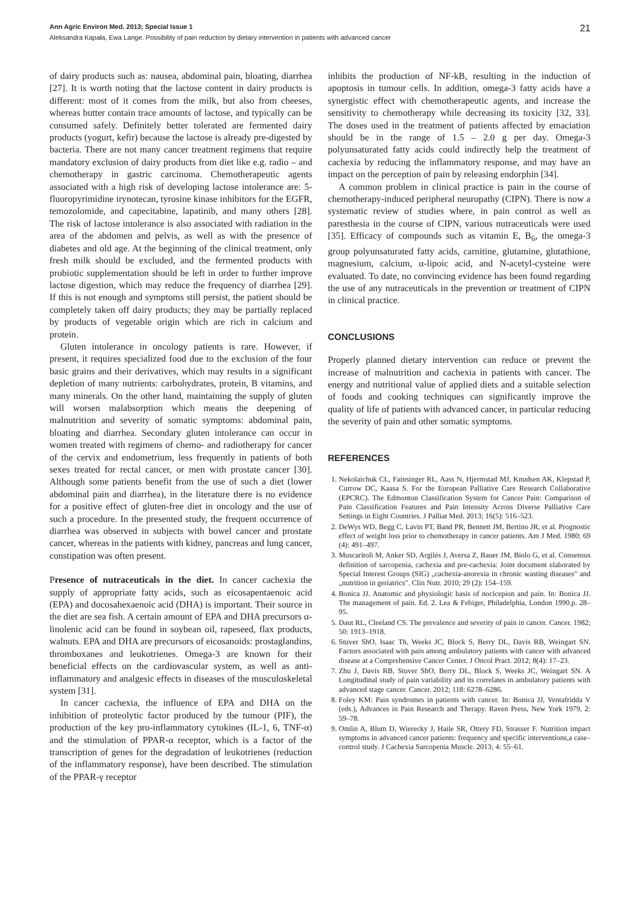Ann Agric Environ Med. 2013; Special Issue 1 21
Aleksandra Kapała, Ewa Lange. Possibility of pain reduction by dietary intervention in patients with advanced cancer
of dairy products such as: nausea, abdominal pain, bloating, diarrhea [27]. It is worth noting that the lactose content in dairy products is different: most of it comes from the milk, but also from cheeses, whereas butter contain trace amounts of lactose, and typically can be consumed safely. Definitely better tolerated are fermented dairy products (yogurt, kefir) because the lactose is already pre-digested by bacteria. There are not many cancer treatment regimens that require mandatory exclusion of dairy products from diet like e.g. radio – and chemotherapy in gastric carcinoma. Chemotherapeutic agents associated with a high risk of developing lactose intolerance are: 5-fluoropyrimidine irynotecan, tyrosine kinase inhibitors for the EGFR, temozolomide, and capecitabine, lapatinib, and many others [28]. The risk of lactose intolerance is also associated with radiation in the area of the abdomen and pelvis, as well as with the presence of diabetes and old age. At the beginning of the clinical treatment, only fresh milk should be excluded, and the fermented products with probiotic supplementation should be left in order to further improve lactose digestion, which may reduce the frequency of diarrhea [29]. If this is not enough and symptoms still persist, the patient should be completely taken off dairy products; they may be partially replaced by products of vegetable origin which are rich in calcium and protein.
Gluten intolerance in oncology patients is rare. However, if present, it requires specialized food due to the exclusion of the four basic grains and their derivatives, which may results in a significant depletion of many nutrients: carbohydrates, protein, B vitamins, and many minerals. On the other hand, maintaining the supply of gluten will worsen malabsorption which means the deepening of malnutrition and severity of somatic symptoms: abdominal pain, bloating and diarrhea. Secondary gluten intolerance can occur in women treated with regimens of chemo- and radiotherapy for cancer of the cervix and endometrium, less frequently in patients of both sexes treated for rectal cancer, or men with prostate cancer [30]. Although some patients benefit from the use of such a diet (lower abdominal pain and diarrhea), in the literature there is no evidence for a positive effect of gluten-free diet in oncology and the use of such a procedure. In the presented study, the frequent occurrence of diarrhea was observed in subjects with bowel cancer and prostate cancer, whereas in the patients with kidney, pancreas and lung cancer, constipation was often present.
Presence of nutraceuticals in the diet. In cancer cachexia the supply of appropriate fatty acids, such as eicosapentaenoic acid (EPA) and docosahexaenoic acid (DHA) is important. Their source in the diet are sea fish. A certain amount of EPA and DHA precursors α-linolenic acid can be found in soybean oil, rapeseed, flax products, walnuts. EPA and DHA are precursors of eicosanoids: prostaglandins, thromboxanes and leukotrienes. Omega-3 are known for their beneficial effects on the cardiovascular system, as well as anti-inflammatory and analgesic effects in diseases of the musculoskeletal system [31].
In cancer cachexia, the influence of EPA and DHA on the inhibition of proteolytic factor produced by the tumour (PIF), the production of the key pro-inflammatory cytokines (IL-1, 6, TNF-α) and the stimulation of PPAR-α receptor, which is a factor of the transcription of genes for the degradation of leukotrienes (reduction of the inflammatory response), have been described. The stimulation of the PPAR-γ receptor
inhibits the production of NF-kB, resulting in the induction of apoptosis in tumour cells. In addition, omega-3 fatty acids have a synergistic effect with chemotherapeutic agents, and increase the sensitivity to chemotherapy while decreasing its toxicity [32, 33]. The doses used in the treatment of patients affected by emaciation should be in the range of 1.5 – 2.0 g per day. Omega-3 polyunsaturated fatty acids could indirectly help the treatment of cachexia by reducing the inflammatory response, and may have an impact on the perception of pain by releasing endorphin [34].
A common problem in clinical practice is pain in the course of chemotherapy-induced peripheral neuropathy (CIPN). There is now a systematic review of studies where, in pain control as well as paresthesia in the course of CIPN, various nutraceuticals were used [35]. Efficacy of compounds such as vitamin E, B<sub>6</sub>, the omega-3 group polyunsaturated fatty acids, carnitine, glutamine, glutathione, magnesium, calcium, α-lipoic acid, and N-acetyl-cysteine were evaluated. To date, no convincing evidence has been found regarding the use of any nutraceuticals in the prevention or treatment of CIPN in clinical practice.
CONCLUSIONS
Properly planned dietary intervention can reduce or prevent the increase of malnutrition and cachexia in patients with cancer. The energy and nutritional value of applied diets and a suitable selection of foods and cooking techniques can significantly improve the quality of life of patients with advanced cancer, in particular reducing the severity of pain and other somatic symptoms.
REFERENCES
1. Nekolaichuk CL, Fainsinger RL, Aass N, Hjermstad MJ, Knudsen AK, Klepstad P, Currow DC, Kaasa S. For the European Palliative Care Research Collaborative (EPCRC). The Edmonton Classification System for Cancer Pain: Comparison of Pain Classification Features and Pain Intensity Across Diverse Palliative Care Settings in Eight Countries. J Palliat Med. 2013; 16(5): 516–523.
2. DeWys WD, Begg C, Lavin PT, Band PR, Bennett JM, Bertino JR, et al. Prognostic effect of weight loss prior to chemotherapy in cancer patients. Am J Med. 1980; 69 (4): 491–497.
3. Muscaritoli M, Anker SD, Argilés J, Aversa Z, Bauer JM, Biolo G, et al. Consensus definition of sarcopenia, cachexia and pre-cachexia: Joint document elaborated by Special Interest Groups (SIG) „cachexia-anorexia in chronic wasting diseases" and „nutrition in geriatrics". Clin Nutr. 2010; 29 (2): 154–159.
4. Bonica JJ. Anatomic and physiologic basis of nocicepion and pain. In: Bonica JJ. The management of pain. Ed. 2. Lea & Febiger, Philadelphia, London 1990.p. 28–95.
5. Daut RL, Cleeland CS. The prevalence and severity of pain in cancer. Cancer. 1982; 50: 1913–1918.
6. Stuver ShO, Isaac Th, Weeks JC, Block S, Berry DL, Davis RB, Weingart SN. Factors associated with pain among ambulatory patients with cancer with advanced disease at a Comprehensive Cancer Center. J Oncol Pract. 2012; 8(4): 17–23.
7. Zhu J, Davis RB, Stuver ShO, Berry DL, Block S, Weeks JC, Weingart SN. A Longitudinal study of pain variability and its correlates in ambulatory patients with advanced stage cancer. Cancer. 2012; 118: 6278–6286.
8. Foley KM: Pain syndromes in patients with cancer. In: Bonica JJ, Ventafridda V (eds.), Advances in Pain Research and Therapy. Raven Press, New York 1979, 2: 59–78.
9. Omlin A, Blum D, Wierecky J, Haile SR, Ottery FD, Strasser F. Nutrition impact symptoms in advanced cancer patients: frequency and specific interventions,a case–control study. J Cachexia Sarcopenia Muscle. 2013; 4: 55–61.